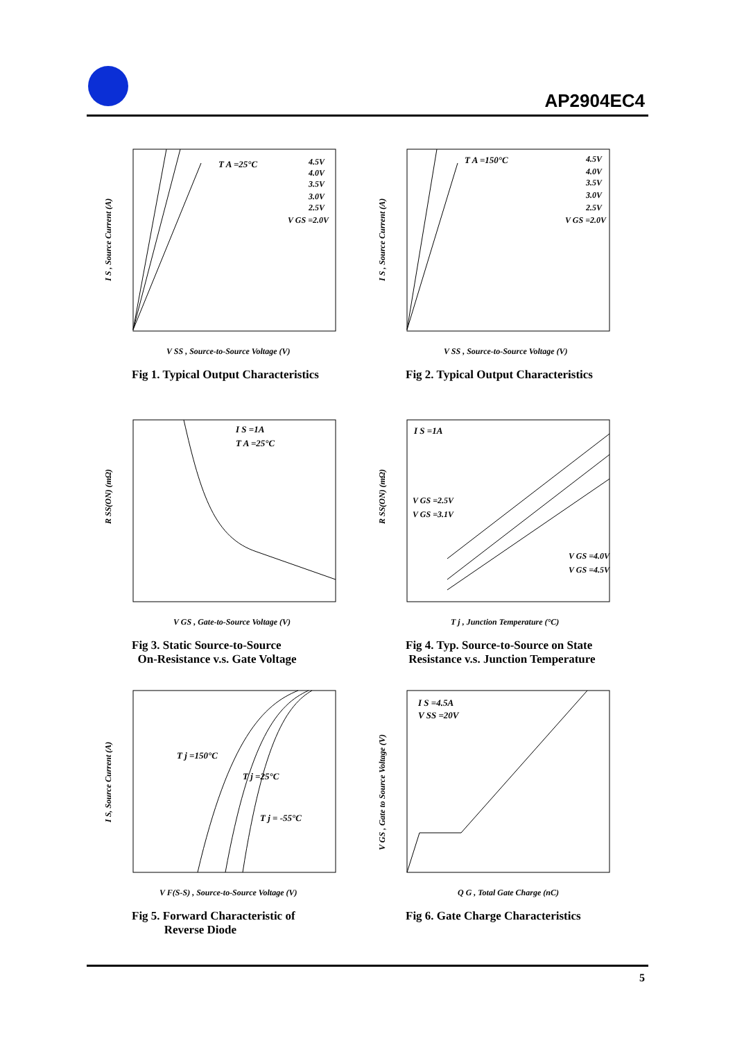AP2904EC4
T A =25°C
4.5V
4.0V
3.5V
3.0V
2.5V
V GS =2.0V
V SS , Source-to-Source Voltage (V)
I S , Source Current (A)
Fig 1. Typical Output Characteristics
T A =150°C
4.5V
4.0V
3.5V
3.0V
2.5V
V GS =2.0V
V SS , Source-to-Source Voltage (V)
I S , Source Current (A)
Fig 2. Typical Output Characteristics
I S =1A
T A =25°C
V GS , Gate-to-Source Voltage (V)
R SS(ON) (mΩ)
Fig 3. Static Source-to-Source
On-Resistance v.s. Gate Voltage
I S =1A
V GS =2.5V
V GS =3.1V
V GS =4.0V
V GS =4.5V
T j , Junction Temperature (°C)
R SS(ON) (mΩ)
Fig 4. Typ. Source-to-Source on State
Resistance v.s. Junction Temperature
T j =150°C
T j =25°C
T j = -55°C
V F(S-S) , Source-to-Source Voltage (V)
I S, Source Current (A)
Fig 5. Forward Characteristic of
Reverse Diode
I S =4.5A
V SS =20V
Q G , Total Gate Charge (nC)
V GS , Gate to Source Voltage (V)
Fig 6. Gate Charge Characteristics
5